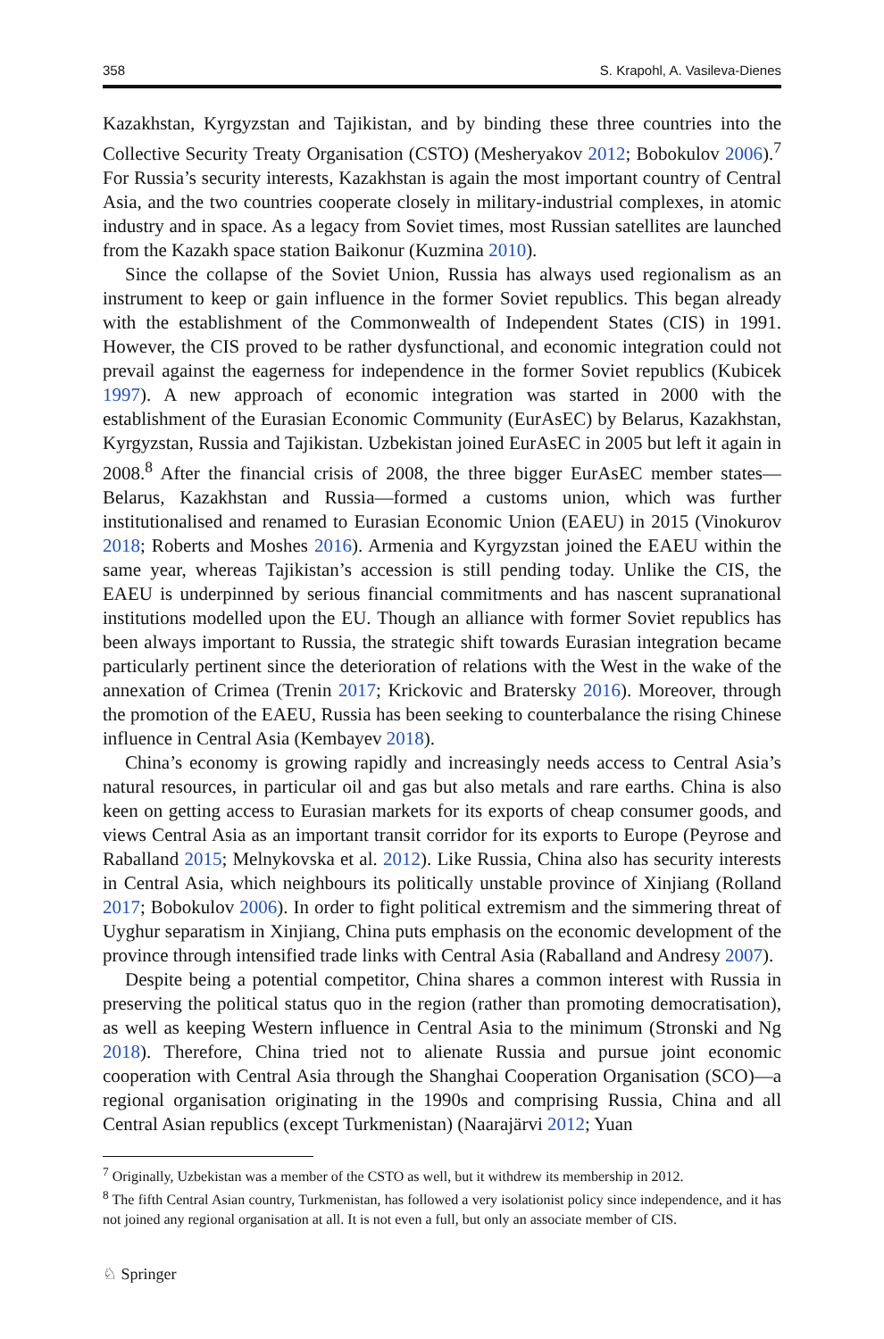358 S. Krapohl, A. Vasileva-Dienes
Kazakhstan, Kyrgyzstan and Tajikistan, and by binding these three countries into the Collective Security Treaty Organisation (CSTO) (Mesheryakov 2012; Bobokulov 2006).<sup>7</sup> For Russia’s security interests, Kazakhstan is again the most important country of Central Asia, and the two countries cooperate closely in military-industrial complexes, in atomic industry and in space. As a legacy from Soviet times, most Russian satellites are launched from the Kazakh space station Baikonur (Kuzmina 2010).
Since the collapse of the Soviet Union, Russia has always used regionalism as an instrument to keep or gain influence in the former Soviet republics. This began already with the establishment of the Commonwealth of Independent States (CIS) in 1991. However, the CIS proved to be rather dysfunctional, and economic integration could not prevail against the eagerness for independence in the former Soviet republics (Kubicek 1997). A new approach of economic integration was started in 2000 with the establishment of the Eurasian Economic Community (EurAsEC) by Belarus, Kazakhstan, Kyrgyzstan, Russia and Tajikistan. Uzbekistan joined EurAsEC in 2005 but left it again in 2008.<sup>8</sup> After the financial crisis of 2008, the three bigger EurAsEC member states—Belarus, Kazakhstan and Russia—formed a customs union, which was further institutionalised and renamed to Eurasian Economic Union (EAEU) in 2015 (Vinokurov 2018; Roberts and Moshes 2016). Armenia and Kyrgyzstan joined the EAEU within the same year, whereas Tajikistan’s accession is still pending today. Unlike the CIS, the EAEU is underpinned by serious financial commitments and has nascent supranational institutions modelled upon the EU. Though an alliance with former Soviet republics has been always important to Russia, the strategic shift towards Eurasian integration became particularly pertinent since the deterioration of relations with the West in the wake of the annexation of Crimea (Trenin 2017; Krickovic and Bratersky 2016). Moreover, through the promotion of the EAEU, Russia has been seeking to counterbalance the rising Chinese influence in Central Asia (Kembayev 2018).
China’s economy is growing rapidly and increasingly needs access to Central Asia’s natural resources, in particular oil and gas but also metals and rare earths. China is also keen on getting access to Eurasian markets for its exports of cheap consumer goods, and views Central Asia as an important transit corridor for its exports to Europe (Peyrose and Raballand 2015; Melnykovska et al. 2012). Like Russia, China also has security interests in Central Asia, which neighbours its politically unstable province of Xinjiang (Rolland 2017; Bobokulov 2006). In order to fight political extremism and the simmering threat of Uyghur separatism in Xinjiang, China puts emphasis on the economic development of the province through intensified trade links with Central Asia (Raballand and Andresy 2007).
Despite being a potential competitor, China shares a common interest with Russia in preserving the political status quo in the region (rather than promoting democratisation), as well as keeping Western influence in Central Asia to the minimum (Stronski and Ng 2018). Therefore, China tried not to alienate Russia and pursue joint economic cooperation with Central Asia through the Shanghai Cooperation Organisation (SCO)—a regional organisation originating in the 1990s and comprising Russia, China and all Central Asian republics (except Turkmenistan) (Naarajärvi 2012; Yuan
<sup>7</sup> Originally, Uzbekistan was a member of the CSTO as well, but it withdrew its membership in 2012.
<sup>8</sup> The fifth Central Asian country, Turkmenistan, has followed a very isolationist policy since independence, and it has not joined any regional organisation at all. It is not even a full, but only an associate member of CIS.
♘ Springer